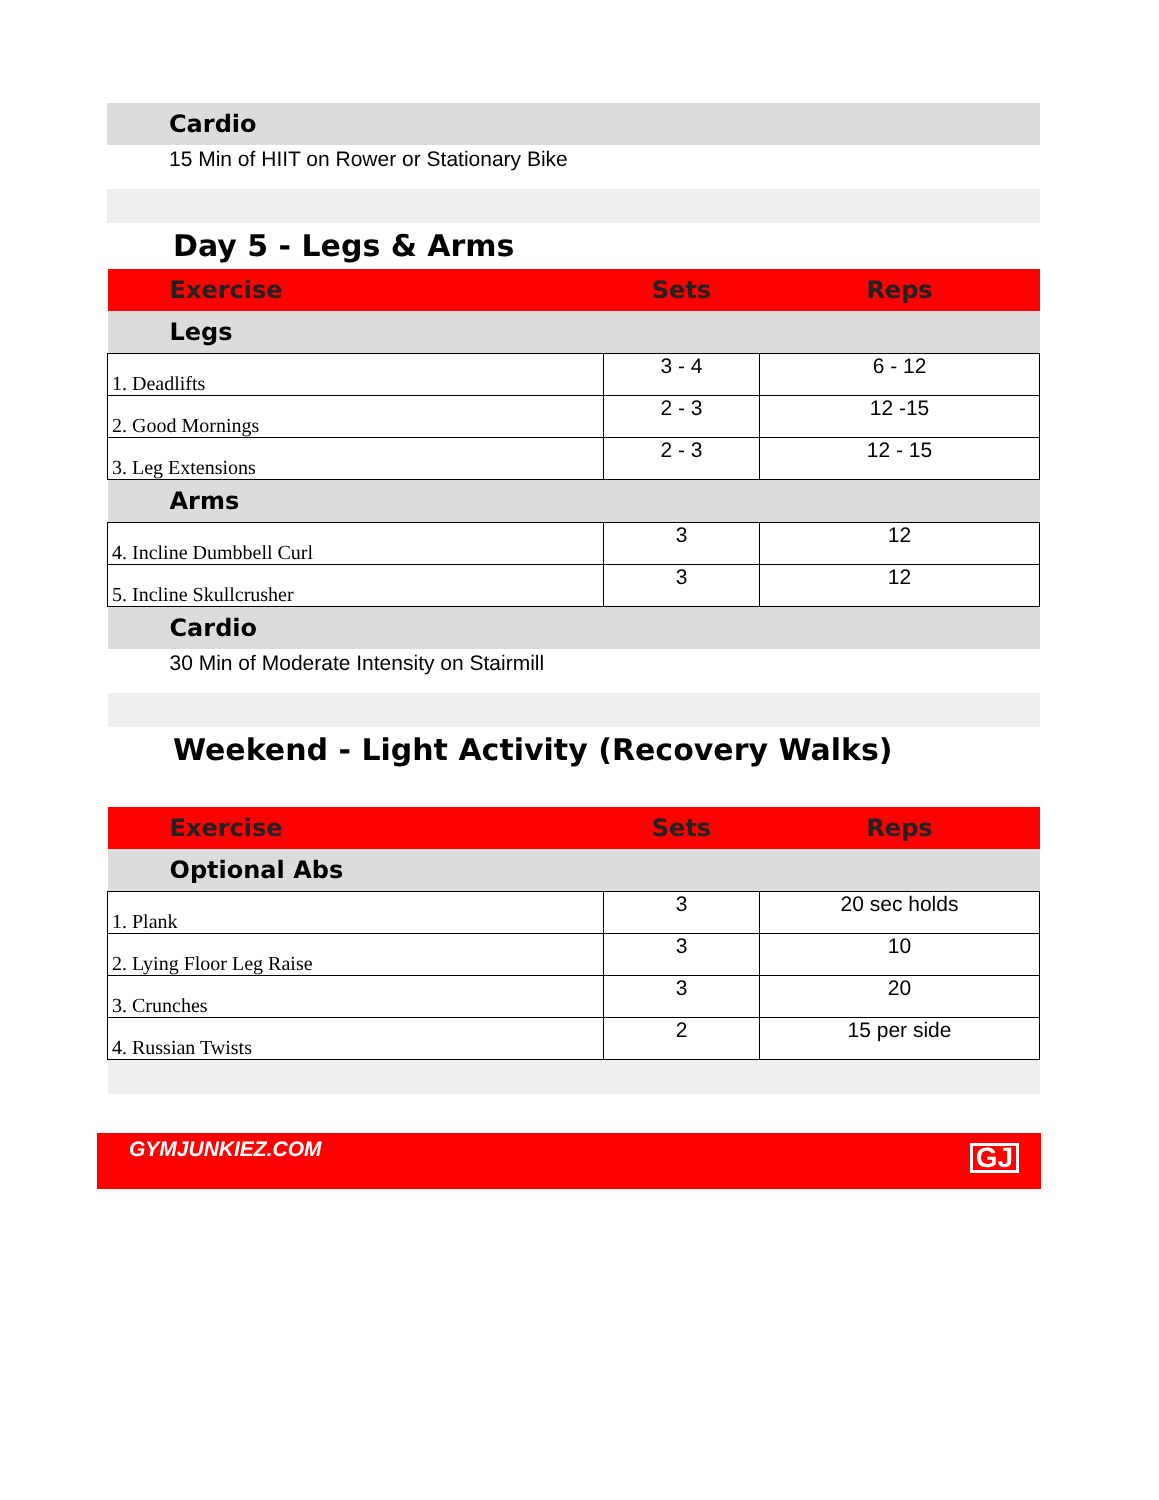| Cardio |
| 15 Min of HIIT on Rower or Stationary Bike |
Day 5 - Legs & Arms
| Exercise | Sets | Reps |
| --- | --- | --- |
| Legs | | |
| 1. Deadlifts | 3 - 4 | 6 - 12 |
| 2. Good Mornings | 2 - 3 | 12 -15 |
| 3. Leg Extensions | 2 - 3 | 12 - 15 |
| Arms | | |
| 4. Incline Dumbbell Curl | 3 | 12 |
| 5. Incline Skullcrusher | 3 | 12 |
| Cardio | | |
| 30 Min of Moderate Intensity on Stairmill | | |
Weekend - Light Activity (Recovery Walks)
| Exercise | Sets | Reps |
| --- | --- | --- |
| Optional Abs | | |
| 1. Plank | 3 | 20 sec holds |
| 2. Lying Floor Leg Raise | 3 | 10 |
| 3. Crunches | 3 | 20 |
| 4. Russian Twists | 2 | 15 per side |
GYMJUNKIEZ.COM GJ